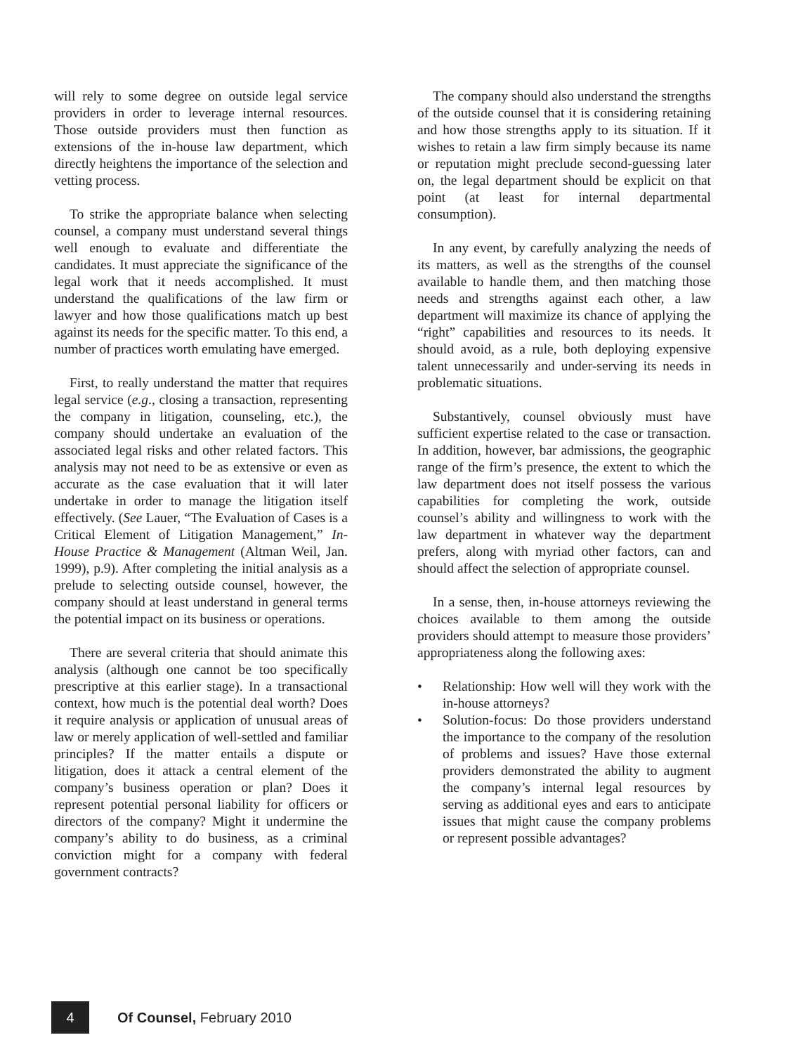will rely to some degree on outside legal service providers in order to leverage internal resources. Those outside providers must then function as extensions of the in-house law department, which directly heightens the importance of the selection and vetting process.
To strike the appropriate balance when selecting counsel, a company must understand several things well enough to evaluate and differentiate the candidates. It must appreciate the significance of the legal work that it needs accomplished. It must understand the qualifications of the law firm or lawyer and how those qualifications match up best against its needs for the specific matter. To this end, a number of practices worth emulating have emerged.
First, to really understand the matter that requires legal service (e.g., closing a transaction, representing the company in litigation, counseling, etc.), the company should undertake an evaluation of the associated legal risks and other related factors. This analysis may not need to be as extensive or even as accurate as the case evaluation that it will later undertake in order to manage the litigation itself effectively. (See Lauer, “The Evaluation of Cases is a Critical Element of Litigation Management,” In-House Practice & Management (Altman Weil, Jan. 1999), p.9). After completing the initial analysis as a prelude to selecting outside counsel, however, the company should at least understand in general terms the potential impact on its business or operations.
There are several criteria that should animate this analysis (although one cannot be too specifically prescriptive at this earlier stage). In a transactional context, how much is the potential deal worth? Does it require analysis or application of unusual areas of law or merely application of well-settled and familiar principles? If the matter entails a dispute or litigation, does it attack a central element of the company’s business operation or plan? Does it represent potential personal liability for officers or directors of the company? Might it undermine the company’s ability to do business, as a criminal conviction might for a company with federal government contracts?
The company should also understand the strengths of the outside counsel that it is considering retaining and how those strengths apply to its situation. If it wishes to retain a law firm simply because its name or reputation might preclude second-guessing later on, the legal department should be explicit on that point (at least for internal departmental consumption).
In any event, by carefully analyzing the needs of its matters, as well as the strengths of the counsel available to handle them, and then matching those needs and strengths against each other, a law department will maximize its chance of applying the “right” capabilities and resources to its needs. It should avoid, as a rule, both deploying expensive talent unnecessarily and under-serving its needs in problematic situations.
Substantively, counsel obviously must have sufficient expertise related to the case or transaction. In addition, however, bar admissions, the geographic range of the firm’s presence, the extent to which the law department does not itself possess the various capabilities for completing the work, outside counsel’s ability and willingness to work with the law department in whatever way the department prefers, along with myriad other factors, can and should affect the selection of appropriate counsel.
In a sense, then, in-house attorneys reviewing the choices available to them among the outside providers should attempt to measure those providers’ appropriateness along the following axes:
• Relationship: How well will they work with the in-house attorneys?
• Solution-focus: Do those providers understand the importance to the company of the resolution of problems and issues? Have those external providers demonstrated the ability to augment the company’s internal legal resources by serving as additional eyes and ears to anticipate issues that might cause the company problems or represent possible advantages?
4
Of Counsel, February 2010